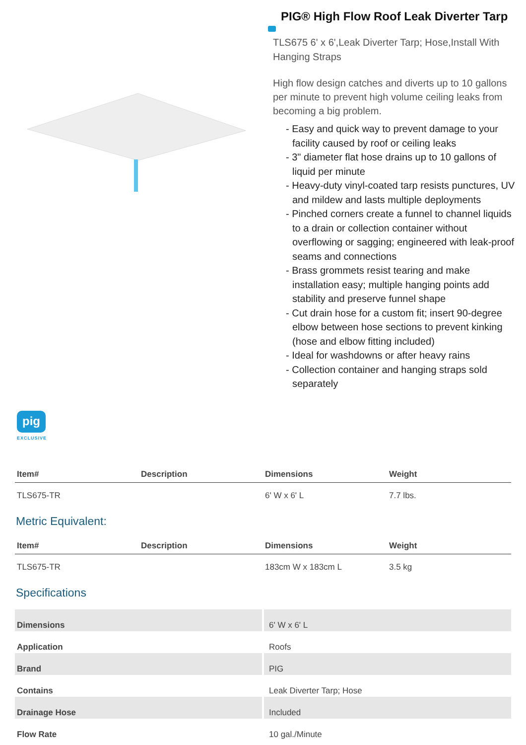PIG® High Flow Roof Leak Diverter Tarp
TLS675 6' x 6',Leak Diverter Tarp; Hose,Install With Hanging Straps
High flow design catches and diverts up to 10 gallons per minute to prevent high volume ceiling leaks from becoming a big problem.
- Easy and quick way to prevent damage to your facility caused by roof or ceiling leaks
- 3" diameter flat hose drains up to 10 gallons of liquid per minute
- Heavy-duty vinyl-coated tarp resists punctures, UV and mildew and lasts multiple deployments
- Pinched corners create a funnel to channel liquids to a drain or collection container without overflowing or sagging; engineered with leak-proof seams and connections
- Brass grommets resist tearing and make installation easy; multiple hanging points add stability and preserve funnel shape
- Cut drain hose for a custom fit; insert 90-degree elbow between hose sections to prevent kinking (hose and elbow fitting included)
- Ideal for washdowns or after heavy rains
- Collection container and hanging straps sold separately
pig
EXCLUSIVE
| Item# | Description | Dimensions | Weight |
| --- | --- | --- | --- |
| TLS675-TR | | 6' W x 6' L | 7.7 lbs. |
Metric Equivalent:
| Item# | Description | Dimensions | Weight |
| --- | --- | --- | --- |
| TLS675-TR | | 183cm W x 183cm L | 3.5 kg |
Specifications
| Dimensions | 6' W x 6' L |
| Application | Roofs |
| Brand | PIG |
| Contains | Leak Diverter Tarp; Hose |
| Drainage Hose | Included |
| Flow Rate | 10 gal./Minute |